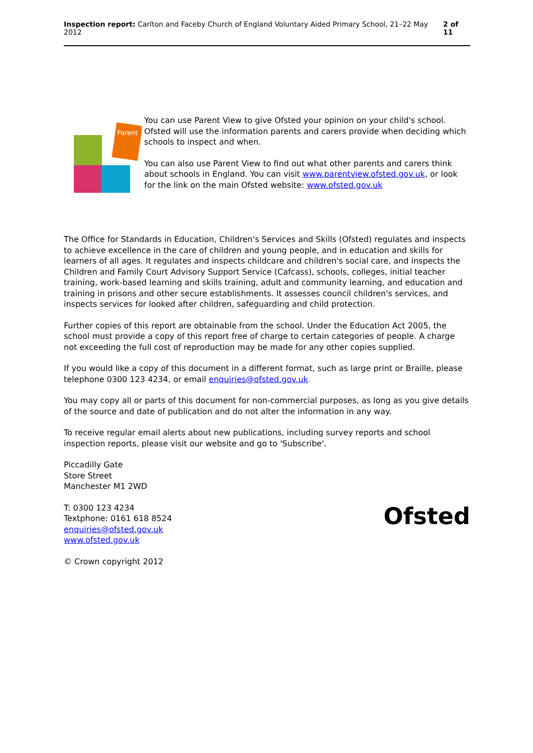Inspection report: Carlton and Faceby Church of England Voluntary Aided Primary School, 21–22 May 2012
2 of 11
Parent
You can use Parent View to give Ofsted your opinion on your child's school. Ofsted will use the information parents and carers provide when deciding which schools to inspect and when.
You can also use Parent View to find out what other parents and carers think about schools in England. You can visit www.parentview.ofsted.gov.uk, or look for the link on the main Ofsted website: www.ofsted.gov.uk
The Office for Standards in Education, Children's Services and Skills (Ofsted) regulates and inspects to achieve excellence in the care of children and young people, and in education and skills for learners of all ages. It regulates and inspects childcare and children's social care, and inspects the Children and Family Court Advisory Support Service (Cafcass), schools, colleges, initial teacher training, work-based learning and skills training, adult and community learning, and education and training in prisons and other secure establishments. It assesses council children's services, and inspects services for looked after children, safeguarding and child protection.
Further copies of this report are obtainable from the school. Under the Education Act 2005, the school must provide a copy of this report free of charge to certain categories of people. A charge not exceeding the full cost of reproduction may be made for any other copies supplied.
If you would like a copy of this document in a different format, such as large print or Braille, please telephone 0300 123 4234, or email enquiries@ofsted.gov.uk
You may copy all or parts of this document for non-commercial purposes, as long as you give details of the source and date of publication and do not alter the information in any way.
To receive regular email alerts about new publications, including survey reports and school inspection reports, please visit our website and go to 'Subscribe'.
Piccadilly Gate
Store Street
Manchester M1 2WD
T: 0300 123 4234
Textphone: 0161 618 8524
enquiries@ofsted.gov.uk
www.ofsted.gov.uk
Ofsted
© Crown copyright 2012